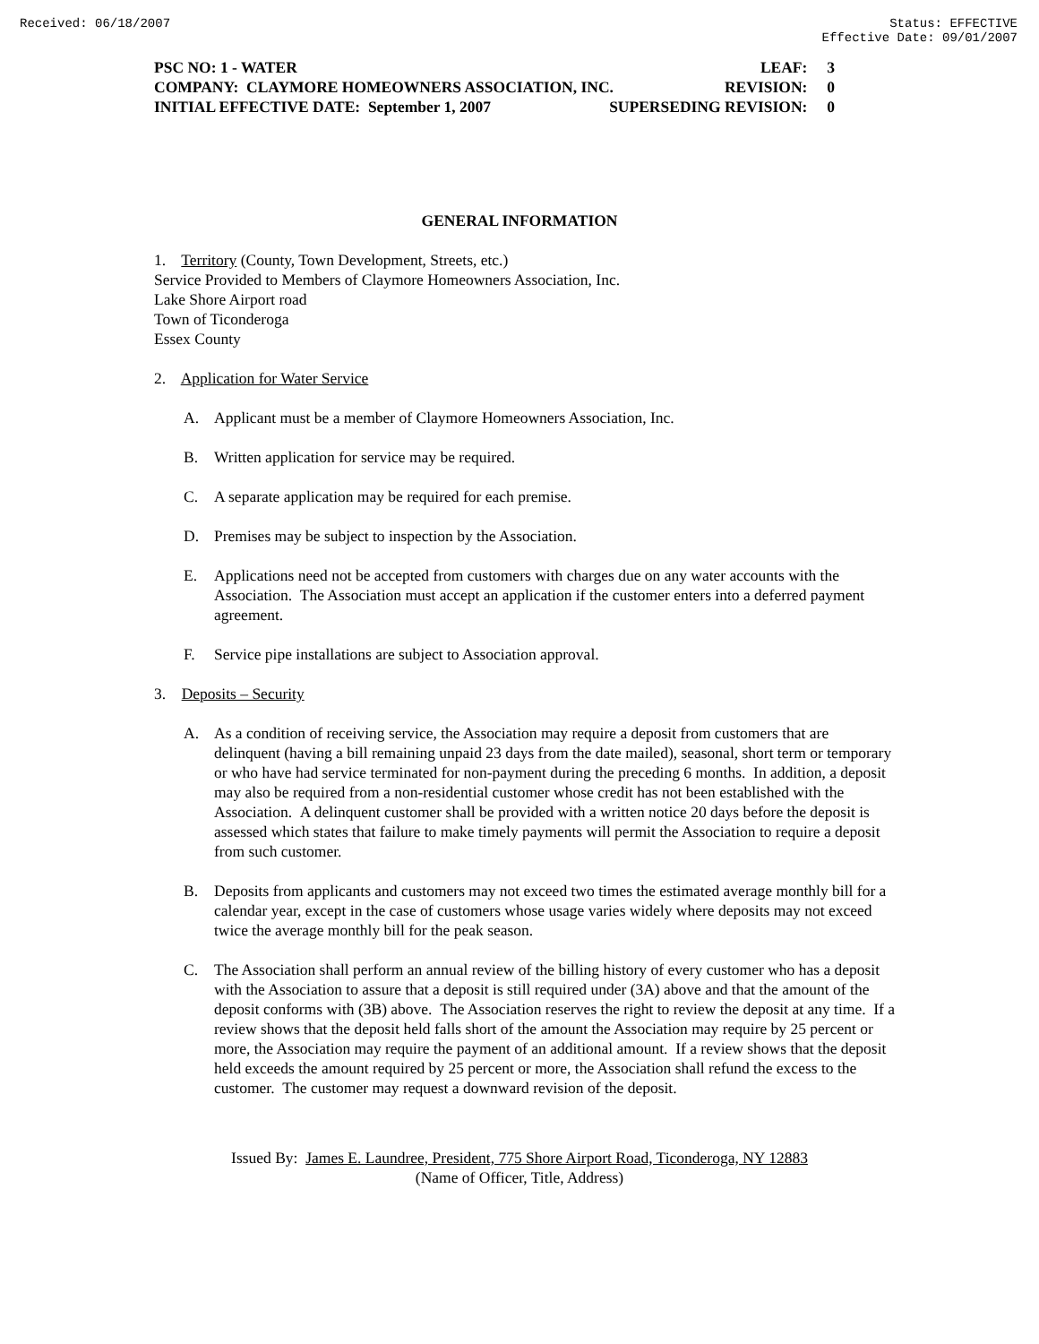Received: 06/18/2007 Status: EFFECTIVE
Effective Date: 09/01/2007
PSC NO: 1 - WATER LEAF: 3
COMPANY: CLAYMORE HOMEOWNERS ASSOCIATION, INC. REVISION: 0
INITIAL EFFECTIVE DATE: September 1, 2007 SUPERSEDING REVISION: 0
GENERAL INFORMATION
1. Territory (County, Town Development, Streets, etc.)
Service Provided to Members of Claymore Homeowners Association, Inc.
Lake Shore Airport road
Town of Ticonderoga
Essex County
2. Application for Water Service
A. Applicant must be a member of Claymore Homeowners Association, Inc.
B. Written application for service may be required.
C. A separate application may be required for each premise.
D. Premises may be subject to inspection by the Association.
E. Applications need not be accepted from customers with charges due on any water accounts with the Association. The Association must accept an application if the customer enters into a deferred payment agreement.
F. Service pipe installations are subject to Association approval.
3. Deposits – Security
A. As a condition of receiving service, the Association may require a deposit from customers that are delinquent (having a bill remaining unpaid 23 days from the date mailed), seasonal, short term or temporary or who have had service terminated for non-payment during the preceding 6 months. In addition, a deposit may also be required from a non-residential customer whose credit has not been established with the Association. A delinquent customer shall be provided with a written notice 20 days before the deposit is assessed which states that failure to make timely payments will permit the Association to require a deposit from such customer.
B. Deposits from applicants and customers may not exceed two times the estimated average monthly bill for a calendar year, except in the case of customers whose usage varies widely where deposits may not exceed twice the average monthly bill for the peak season.
C. The Association shall perform an annual review of the billing history of every customer who has a deposit with the Association to assure that a deposit is still required under (3A) above and that the amount of the deposit conforms with (3B) above. The Association reserves the right to review the deposit at any time. If a review shows that the deposit held falls short of the amount the Association may require by 25 percent or more, the Association may require the payment of an additional amount. If a review shows that the deposit held exceeds the amount required by 25 percent or more, the Association shall refund the excess to the customer. The customer may request a downward revision of the deposit.
Issued By: James E. Laundree, President, 775 Shore Airport Road, Ticonderoga, NY 12883
(Name of Officer, Title, Address)